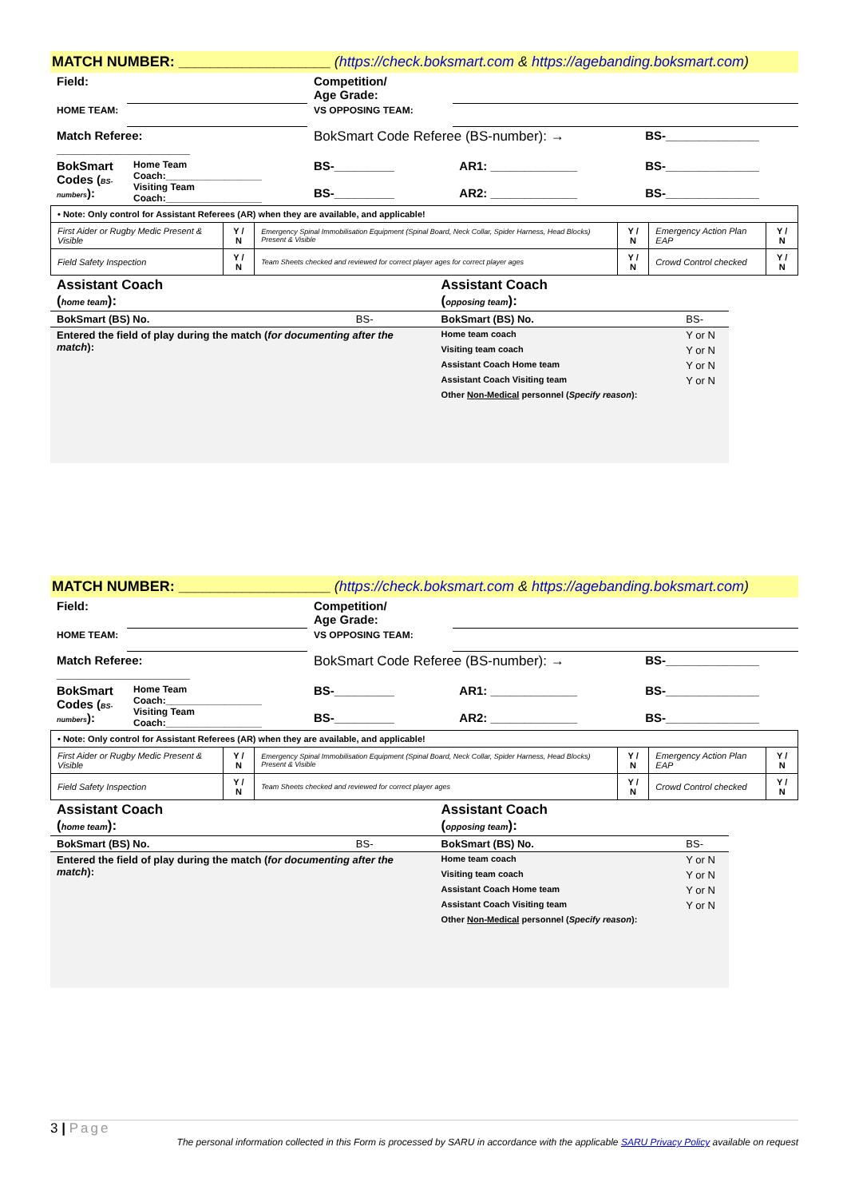MATCH NUMBER: ___________________ (https://check.boksmart.com & https://agebanding.boksmart.com)
| Field: | | Competition/ Age Grade: | | | |
| HOME TEAM: | | VS OPPOSING TEAM: | | | |
| Match Referee: ____________________ | | BokSmart Code Referee (BS-number): → | | | BS-______________ |
| BokSmart Codes ( BS-numbers ): | Home Team Coach:__________________ Visiting Team Coach:__________________ | BS-_________ BS-_________ | AR1: _____________ AR2: _____________ | | BS-______________ BS-______________ |
| • Note: Only control for Assistant Referees (AR) when they are available, and applicable! | | | | | |
| First Aider or Rugby Medic Present & Visible | Y / N | Emergency Spinal Immobilisation Equipment (Spinal Board, Neck Collar, Spider Harness, Head Blocks) Present & Visible | Y / N | Emergency Action Plan EAP | Y / N |
| Field Safety Inspection | Y / N | Team Sheets checked and reviewed for correct player ages for correct player ages | Y / N | Crowd Control checked | Y / N |
| Assistant Coach ( home team ): | | Assistant Coach ( opposing team ): | |
| BokSmart (BS) No. | BS- | BokSmart (BS) No. | BS- |
| Entered the field of play during the match ( for documenting after the match ): | | Home team coach | Y or N |
| | | Visiting team coach | Y or N |
| | | Assistant Coach Home team | Y or N |
| | | Assistant Coach Visiting team | Y or N |
| | | Other Non-Medical personnel ( Specify reason ): | |
MATCH NUMBER: ___________________ (https://check.boksmart.com & https://agebanding.boksmart.com)
| Field: | | Competition/ Age Grade: | | | |
| HOME TEAM: | | VS OPPOSING TEAM: | | | |
| Match Referee: ____________________ | | BokSmart Code Referee (BS-number): → | | | BS-______________ |
| BokSmart Codes ( BS-numbers ): | Home Team Coach:__________________ Visiting Team Coach:__________________ | BS-_________ BS-_________ | AR1: _____________ AR2: _____________ | | BS-______________ BS-______________ |
| • Note: Only control for Assistant Referees (AR) when they are available, and applicable! | | | | | |
| First Aider or Rugby Medic Present & Visible | Y / N | Emergency Spinal Immobilisation Equipment (Spinal Board, Neck Collar, Spider Harness, Head Blocks) Present & Visible | Y / N | Emergency Action Plan EAP | Y / N |
| Field Safety Inspection | Y / N | Team Sheets checked and reviewed for correct player ages | Y / N | Crowd Control checked | Y / N |
| Assistant Coach ( home team ): | | Assistant Coach ( opposing team ): | |
| BokSmart (BS) No. | BS- | BokSmart (BS) No. | BS- |
| Entered the field of play during the match ( for documenting after the match ): | | Home team coach | Y or N |
| | | Visiting team coach | Y or N |
| | | Assistant Coach Home team | Y or N |
| | | Assistant Coach Visiting team | Y or N |
| | | Other Non-Medical personnel ( Specify reason ): | |
3 | Page
The personal information collected in this Form is processed by SARU in accordance with the applicable SARU Privacy Policy available on request